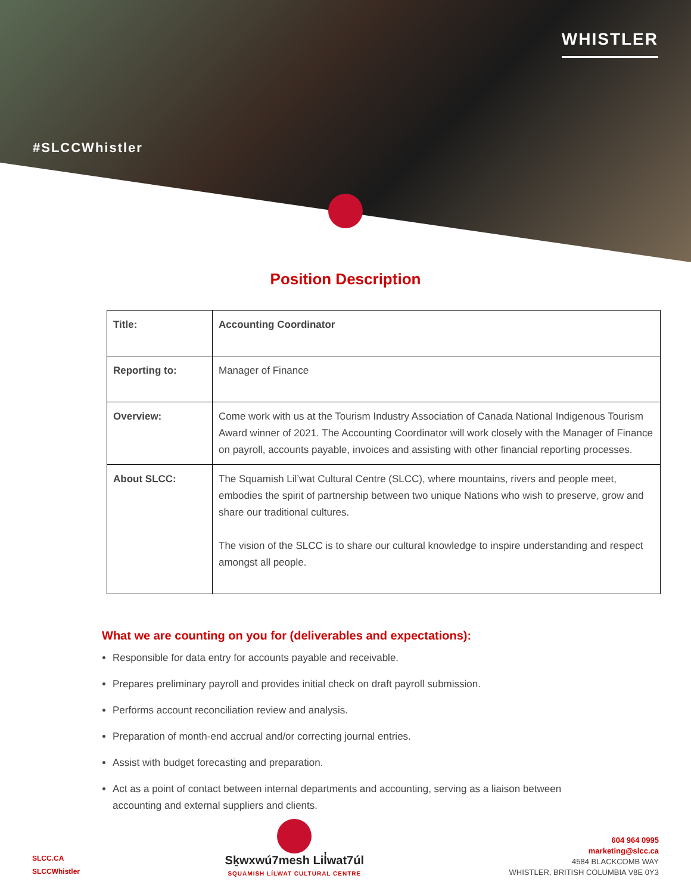WHISTLER
#SLCCWhistler
Position Description
| Title: | Accounting Coordinator |
| Reporting to: | Manager of Finance |
| Overview: | Come work with us at the Tourism Industry Association of Canada National Indigenous Tourism Award winner of 2021. The Accounting Coordinator will work closely with the Manager of Finance on payroll, accounts payable, invoices and assisting with other financial reporting processes. |
| About SLCC: | The Squamish Lil’wat Cultural Centre (SLCC), where mountains, rivers and people meet, embodies the spirit of partnership between two unique Nations who wish to preserve, grow and share our traditional cultures. The vision of the SLCC is to share our cultural knowledge to inspire understanding and respect amongst all people. |
What we are counting on you for (deliverables and expectations):
Responsible for data entry for accounts payable and receivable.
Prepares preliminary payroll and provides initial check on draft payroll submission.
Performs account reconciliation review and analysis.
Preparation of month-end accrual and/or correcting journal entries.
Assist with budget forecasting and preparation.
Act as a point of contact between internal departments and accounting, serving as a liaison between accounting and external suppliers and clients.
SLCC.CA
SLCCWhistler
Sḵwxwú7mesh Lil̓wat7úl
SQUAMISH LÍLWAT CULTURAL CENTRE
604 964 0995
marketing@slcc.ca
4584 BLACKCOMB WAY
WHISTLER, BRITISH COLUMBIA V8E 0Y3